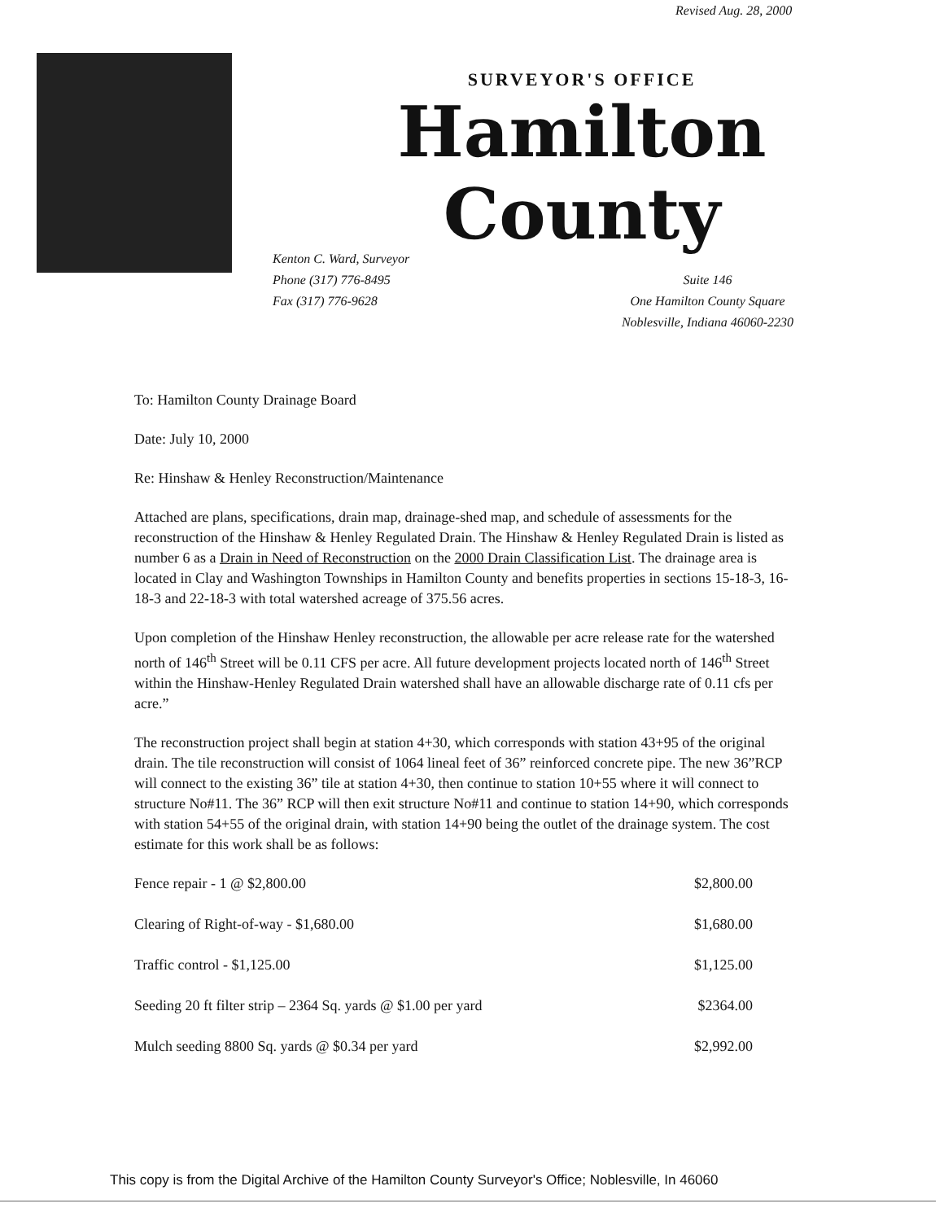Revised Aug. 28, 2000
SURVEYOR'S OFFICE
Hamilton County
Kenton C. Ward, Surveyor
Phone (317) 776-8495
Fax (317) 776-9628
Suite 146
One Hamilton County Square
Noblesville, Indiana 46060-2230
To: Hamilton County Drainage Board
Date: July 10, 2000
Re: Hinshaw & Henley Reconstruction/Maintenance
Attached are plans, specifications, drain map, drainage-shed map, and schedule of assessments for the reconstruction of the Hinshaw & Henley Regulated Drain. The Hinshaw & Henley Regulated Drain is listed as number 6 as a Drain in Need of Reconstruction on the 2000 Drain Classification List. The drainage area is located in Clay and Washington Townships in Hamilton County and benefits properties in sections 15-18-3, 16-18-3 and 22-18-3 with total watershed acreage of 375.56 acres.
Upon completion of the Hinshaw Henley reconstruction, the allowable per acre release rate for the watershed north of 146<sup>th</sup> Street will be 0.11 CFS per acre. All future development projects located north of 146<sup>th</sup> Street within the Hinshaw-Henley Regulated Drain watershed shall have an allowable discharge rate of 0.11 cfs per acre.”
The reconstruction project shall begin at station 4+30, which corresponds with station 43+95 of the original drain. The tile reconstruction will consist of 1064 lineal feet of 36” reinforced concrete pipe. The new 36”RCP will connect to the existing 36” tile at station 4+30, then continue to station 10+55 where it will connect to structure No#11. The 36” RCP will then exit structure No#11 and continue to station 14+90, which corresponds with station 54+55 of the original drain, with station 14+90 being the outlet of the drainage system. The cost estimate for this work shall be as follows:
| Fence repair - 1 @ $2,800.00 | $2,800.00 |
| Clearing of Right-of-way - $1,680.00 | $1,680.00 |
| Traffic control - $1,125.00 | $1,125.00 |
| Seeding 20 ft filter strip – 2364 Sq. yards @ $1.00 per yard | $2364.00 |
| Mulch seeding 8800 Sq. yards @ $0.34 per yard | $2,992.00 |
This copy is from the Digital Archive of the Hamilton County Surveyor's Office; Noblesville, In 46060